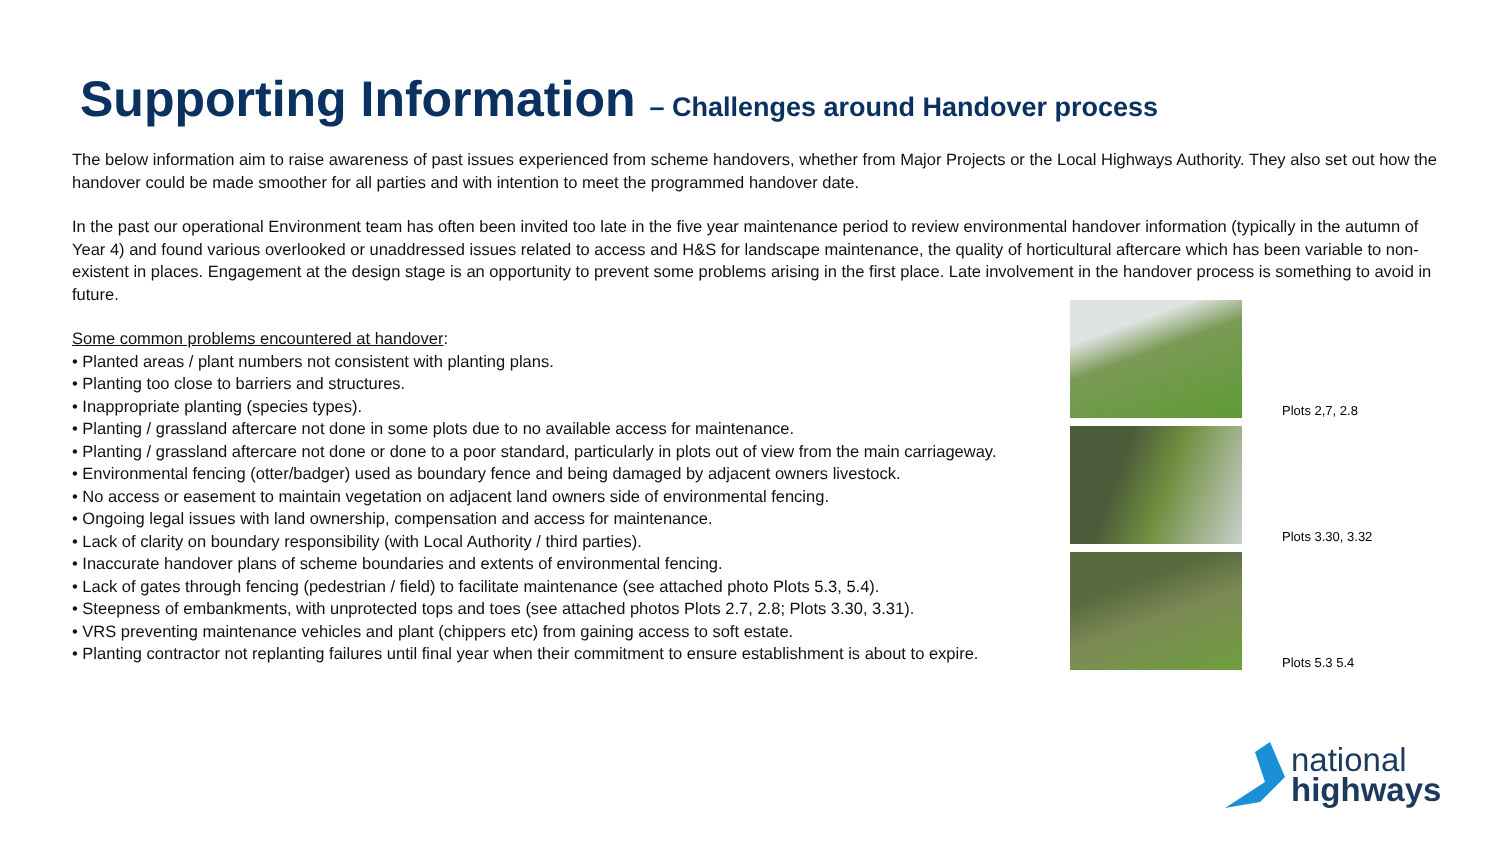Supporting Information – Challenges around Handover process
The below information aim to raise awareness of past issues experienced from scheme handovers, whether from Major Projects or the Local Highways Authority. They also set out how the handover could be made smoother for all parties and with intention to meet the programmed handover date.
In the past our operational Environment team has often been invited too late in the five year maintenance period to review environmental handover information (typically in the autumn of Year 4) and found various overlooked or unaddressed issues related to access and H&S for landscape maintenance, the quality of horticultural aftercare which has been variable to non-existent in places. Engagement at the design stage is an opportunity to prevent some problems arising in the first place. Late involvement in the handover process is something to avoid in future.
Some common problems encountered at handover:
• Planted areas / plant numbers not consistent with planting plans.
• Planting too close to barriers and structures.
• Inappropriate planting (species types).
• Planting / grassland aftercare not done in some plots due to no available access for maintenance.
• Planting / grassland aftercare not done or done to a poor standard, particularly in plots out of view from the main carriageway.
• Environmental fencing (otter/badger) used as boundary fence and being damaged by adjacent owners livestock.
• No access or easement to maintain vegetation on adjacent land owners side of environmental fencing.
• Ongoing legal issues with land ownership, compensation and access for maintenance.
• Lack of clarity on boundary responsibility (with Local Authority / third parties).
• Inaccurate handover plans of scheme boundaries and extents of environmental fencing.
• Lack of gates through fencing (pedestrian / field) to facilitate maintenance (see attached photo Plots 5.3, 5.4).
• Steepness of embankments, with unprotected tops and toes (see attached photos Plots 2.7, 2.8; Plots 3.30, 3.31).
• VRS preventing maintenance vehicles and plant (chippers etc) from gaining access to soft estate.
• Planting contractor not replanting failures until final year when their commitment to ensure establishment is about to expire.
Plots 2,7, 2.8
Plots 3.30, 3.32
Plots 5.3 5.4
national
highways